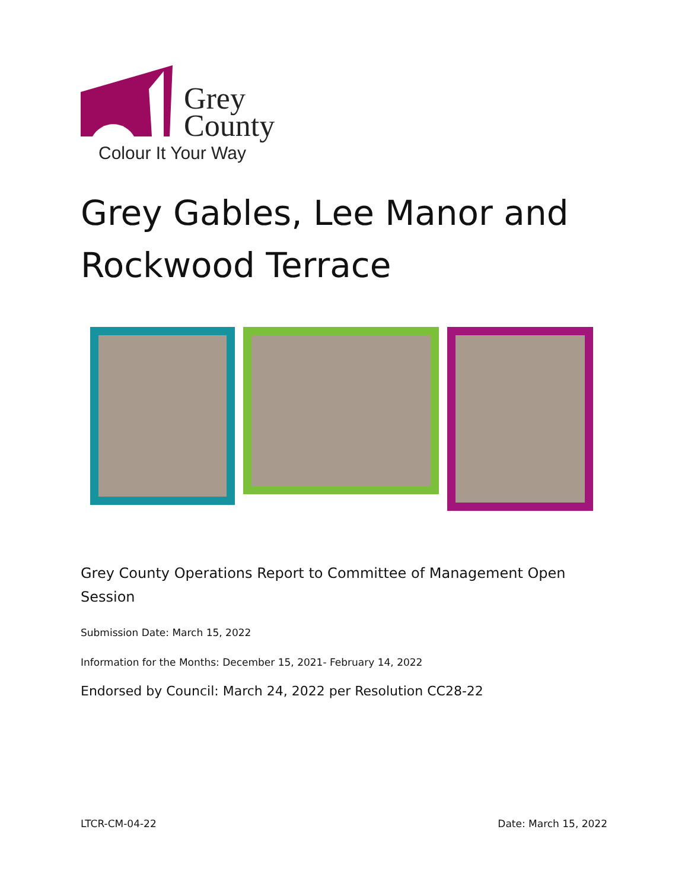Grey
County
Colour It Your Way
Grey Gables, Lee Manor and
Rockwood Terrace
Grey County Operations Report to Committee of Management Open Session
Submission Date: March 15, 2022
Information for the Months: December 15, 2021- February 14, 2022
Endorsed by Council: March 24, 2022 per Resolution CC28-22
LTCR-CM-04-22 Date: March 15, 2022